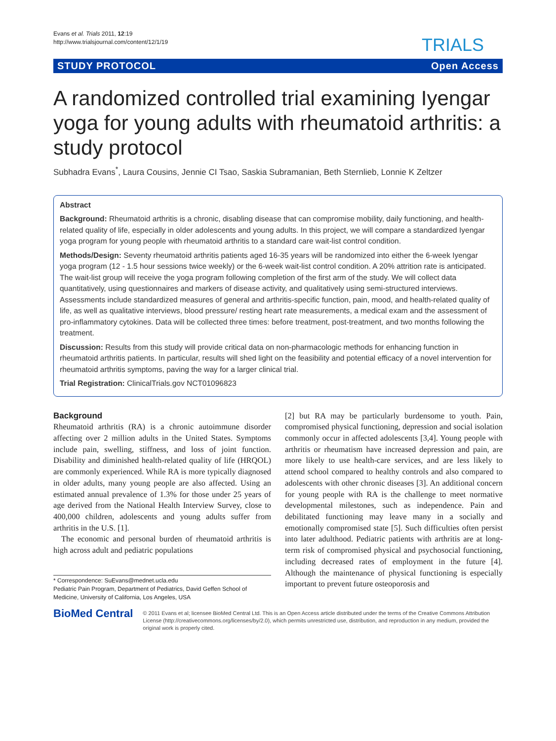Evans et al. Trials 2011, 12:19
http://www.trialsjournal.com/content/12/1/19
TRIALS
STUDY PROTOCOL Open Access
A randomized controlled trial examining Iyengar yoga for young adults with rheumatoid arthritis: a study protocol
Subhadra Evans<sup>*</sup>, Laura Cousins, Jennie CI Tsao, Saskia Subramanian, Beth Sternlieb, Lonnie K Zeltzer
Abstract
Background: Rheumatoid arthritis is a chronic, disabling disease that can compromise mobility, daily functioning, and health-related quality of life, especially in older adolescents and young adults. In this project, we will compare a standardized Iyengar yoga program for young people with rheumatoid arthritis to a standard care wait-list control condition.
Methods/Design: Seventy rheumatoid arthritis patients aged 16-35 years will be randomized into either the 6-week Iyengar yoga program (12 - 1.5 hour sessions twice weekly) or the 6-week wait-list control condition. A 20% attrition rate is anticipated. The wait-list group will receive the yoga program following completion of the first arm of the study. We will collect data quantitatively, using questionnaires and markers of disease activity, and qualitatively using semi-structured interviews. Assessments include standardized measures of general and arthritis-specific function, pain, mood, and health-related quality of life, as well as qualitative interviews, blood pressure/ resting heart rate measurements, a medical exam and the assessment of pro-inflammatory cytokines. Data will be collected three times: before treatment, post-treatment, and two months following the treatment.
Discussion: Results from this study will provide critical data on non-pharmacologic methods for enhancing function in rheumatoid arthritis patients. In particular, results will shed light on the feasibility and potential efficacy of a novel intervention for rheumatoid arthritis symptoms, paving the way for a larger clinical trial.
Trial Registration: ClinicalTrials.gov NCT01096823
Background
Rheumatoid arthritis (RA) is a chronic autoimmune disorder affecting over 2 million adults in the United States. Symptoms include pain, swelling, stiffness, and loss of joint function. Disability and diminished health-related quality of life (HRQOL) are commonly experienced. While RA is more typically diagnosed in older adults, many young people are also affected. Using an estimated annual prevalence of 1.3% for those under 25 years of age derived from the National Health Interview Survey, close to 400,000 children, adolescents and young adults suffer from arthritis in the U.S. [1].
The economic and personal burden of rheumatoid arthritis is high across adult and pediatric populations
* Correspondence: SuEvans@mednet.ucla.edu
Pediatric Pain Program, Department of Pediatrics, David Geffen School of Medicine, University of California, Los Angeles, USA
[2] but RA may be particularly burdensome to youth. Pain, compromised physical functioning, depression and social isolation commonly occur in affected adolescents [3,4]. Young people with arthritis or rheumatism have increased depression and pain, are more likely to use health-care services, and are less likely to attend school compared to healthy controls and also compared to adolescents with other chronic diseases [3]. An additional concern for young people with RA is the challenge to meet normative developmental milestones, such as independence. Pain and debilitated functioning may leave many in a socially and emotionally compromised state [5]. Such difficulties often persist into later adulthood. Pediatric patients with arthritis are at long-term risk of compromised physical and psychosocial functioning, including decreased rates of employment in the future [4]. Although the maintenance of physical functioning is especially important to prevent future osteoporosis and
BioMed Central
© 2011 Evans et al; licensee BioMed Central Ltd. This is an Open Access article distributed under the terms of the Creative Commons Attribution License (http://creativecommons.org/licenses/by/2.0), which permits unrestricted use, distribution, and reproduction in any medium, provided the original work is properly cited.